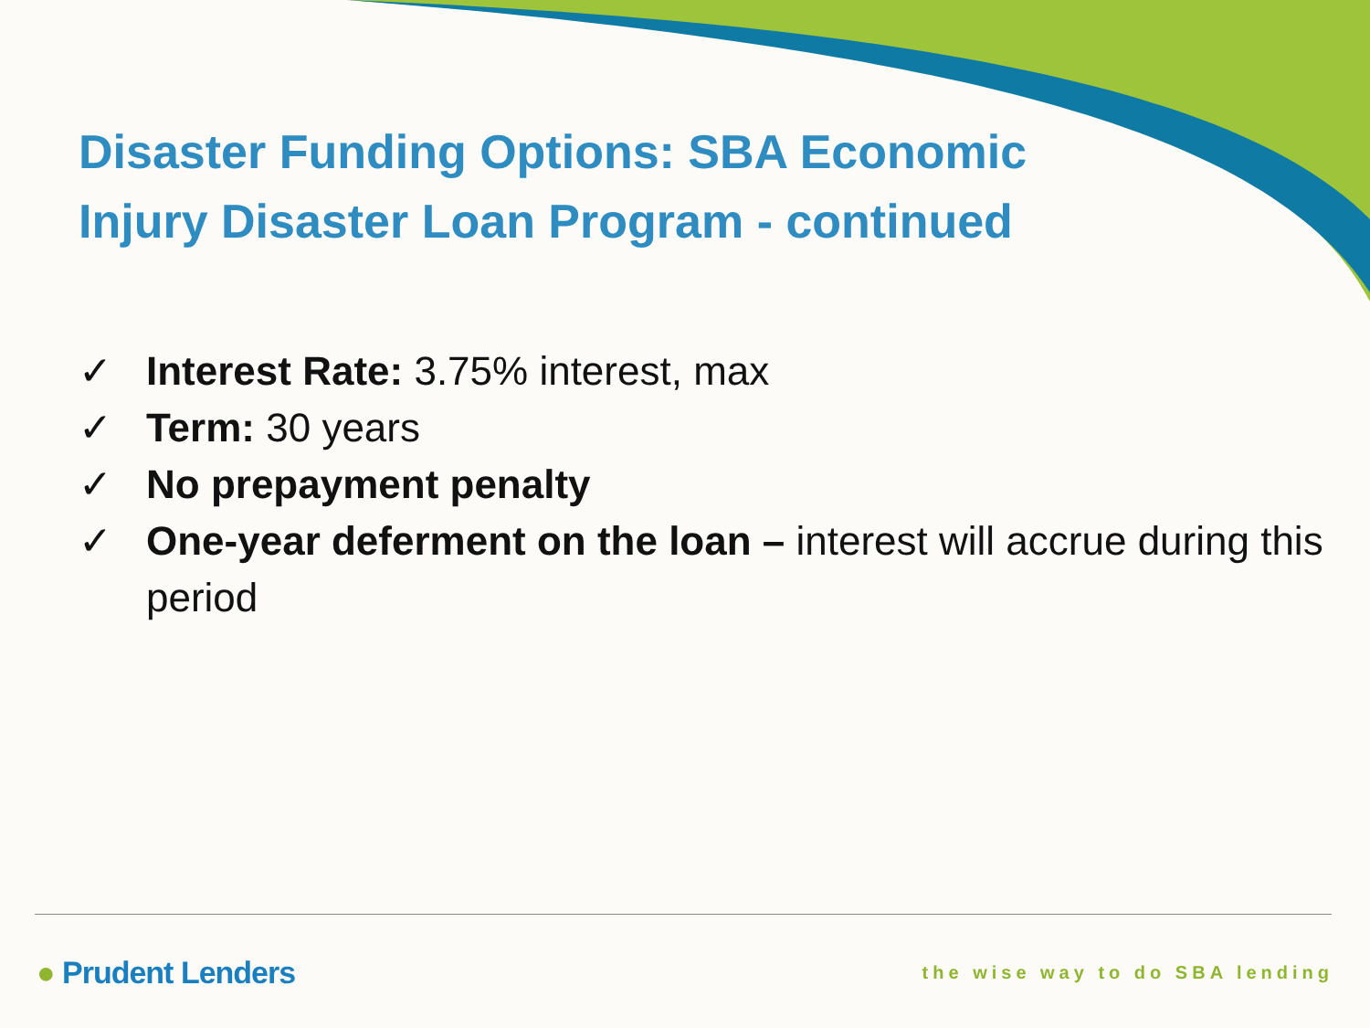Disaster Funding Options: SBA Economic Injury Disaster Loan Program - continued
✓ Interest Rate: 3.75% interest, max
✓ Term: 30 years
✓ No prepayment penalty
✓ One-year deferment on the loan – interest will accrue during this period
● Prudent Lenders the wise way to do SBA lending